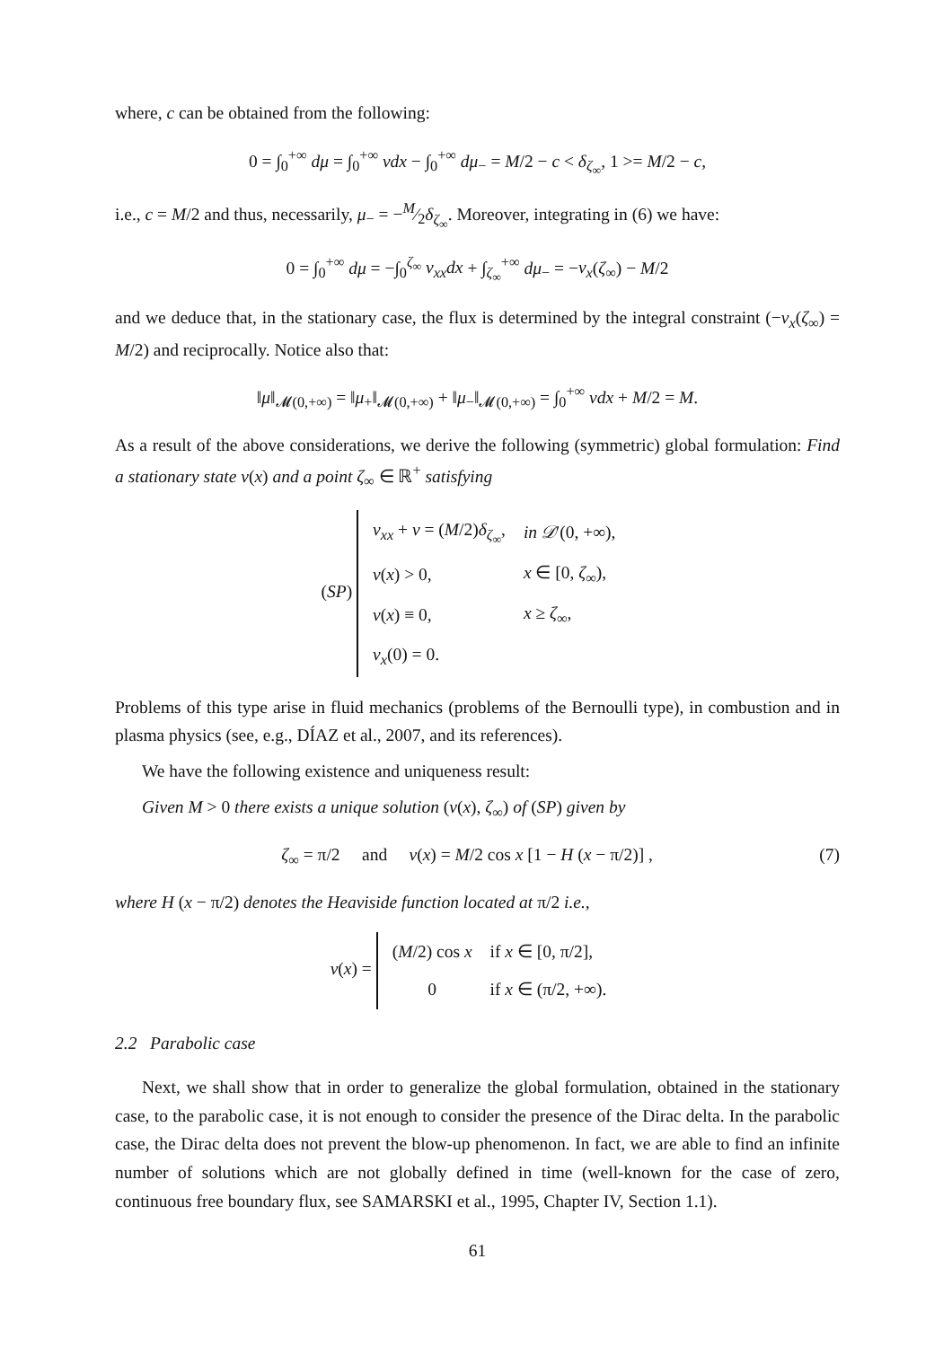where, c can be obtained from the following:
0 = ∫<sub>0</sub><sup>+∞</sup> dμ = ∫<sub>0</sub><sup>+∞</sup> vdx − ∫<sub>0</sub><sup>+∞</sup> dμ<sub>−</sub> = M/2 − c < δ<sub>ζ<sub>∞</sub></sub>, 1 >= M/2 − c,
i.e., c = M/2 and thus, necessarily, μ<sub>−</sub> = −M⁄2δ<sub>ζ<sub>∞</sub></sub>. Moreover, integrating in (6) we have:
0 = ∫<sub>0</sub><sup>+∞</sup> dμ = −∫<sub>0</sub><sup>ζ<sub>∞</sub></sup> v<sub>xx</sub>dx + ∫<sub>ζ<sub>∞</sub></sub><sup>+∞</sup> dμ<sub>−</sub> = −v<sub>x</sub>(ζ<sub>∞</sub>) − M/2
and we deduce that, in the stationary case, the flux is determined by the integral constraint (−v<sub>x</sub>(ζ<sub>∞</sub>) = M/2) and reciprocally. Notice also that:
‖μ‖<sub>𝓜(0,+∞)</sub> = ‖μ<sub>+</sub>‖<sub>𝓜(0,+∞)</sub> + ‖μ<sub>−</sub>‖<sub>𝓜(0,+∞)</sub> = ∫<sub>0</sub><sup>+∞</sup> vdx + M/2 = M.
As a result of the above considerations, we derive the following (symmetric) global formulation: Find a stationary state v(x) and a point ζ<sub>∞</sub> ∈ ℝ<sup>+</sup> satisfying
(SP)
| v<sub>xx</sub> + v = ( M /2) δ<sub>ζ<sub>∞</sub></sub>, | in 𝒟 ′(0, +∞), |
| v ( x ) > 0, | x ∈ [0, ζ<sub>∞</sub>), |
| v ( x ) ≡ 0, | x ≥ ζ<sub>∞</sub>, |
| v<sub>x</sub> (0) = 0. | |
Problems of this type arise in fluid mechanics (problems of the Bernoulli type), in combustion and in plasma physics (see, e.g., DÍAZ et al., 2007, and its references).
We have the following existence and uniqueness result:
Given M > 0 there exists a unique solution (v(x), ζ<sub>∞</sub>) of (SP) given by
(7) ζ<sub>∞</sub> = π/2 and v(x) = M/2 cos x [1 − H (x − π/2)] ,
where H (x − π/2) denotes the Heaviside function located at π/2 i.e.,
v(x) =
| ( M /2) cos x | if x ∈ [0, π/2], |
| 0 | if x ∈ (π/2, +∞). |
2.2 Parabolic case
Next, we shall show that in order to generalize the global formulation, obtained in the stationary case, to the parabolic case, it is not enough to consider the presence of the Dirac delta. In the parabolic case, the Dirac delta does not prevent the blow-up phenomenon. In fact, we are able to find an infinite number of solutions which are not globally defined in time (well-known for the case of zero, continuous free boundary flux, see SAMARSKI et al., 1995, Chapter IV, Section 1.1).
61